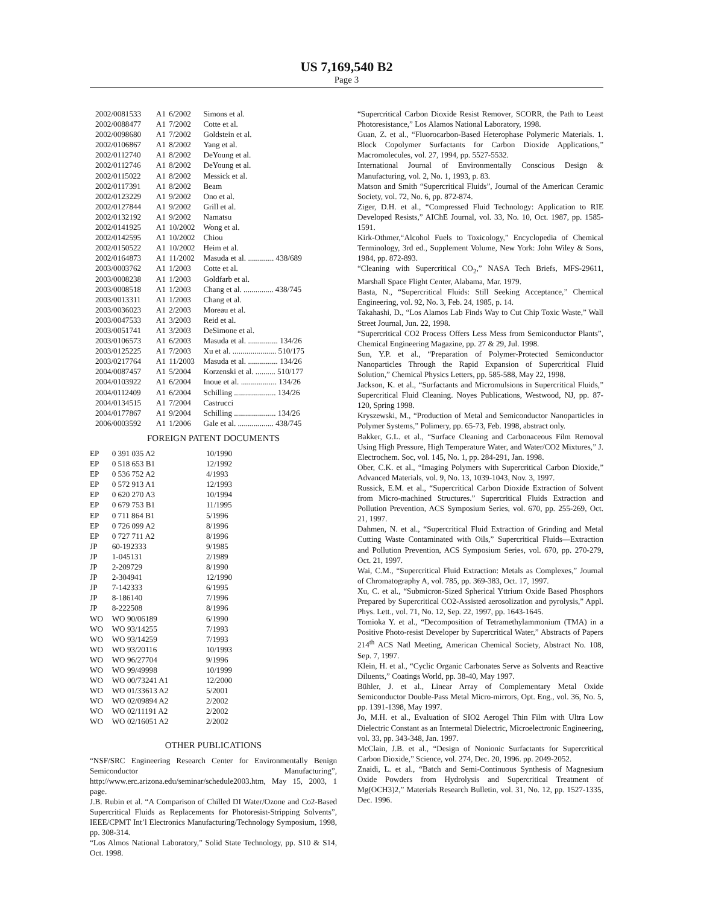US 7,169,540 B2
Page 3
| 2002/0081533 | A1 | 6/2002 | Simons et al. |
| 2002/0088477 | A1 | 7/2002 | Cotte et al. |
| 2002/0098680 | A1 | 7/2002 | Goldstein et al. |
| 2002/0106867 | A1 | 8/2002 | Yang et al. |
| 2002/0112740 | A1 | 8/2002 | DeYoung et al. |
| 2002/0112746 | A1 | 8/2002 | DeYoung et al. |
| 2002/0115022 | A1 | 8/2002 | Messick et al. |
| 2002/0117391 | A1 | 8/2002 | Beam |
| 2002/0123229 | A1 | 9/2002 | Ono et al. |
| 2002/0127844 | A1 | 9/2002 | Grill et al. |
| 2002/0132192 | A1 | 9/2002 | Namatsu |
| 2002/0141925 | A1 | 10/2002 | Wong et al. |
| 2002/0142595 | A1 | 10/2002 | Chiou |
| 2002/0150522 | A1 | 10/2002 | Heim et al. |
| 2002/0164873 | A1 | 11/2002 | Masuda et al. ............. 438/689 |
| 2003/0003762 | A1 | 1/2003 | Cotte et al. |
| 2003/0008238 | A1 | 1/2003 | Goldfarb et al. |
| 2003/0008518 | A1 | 1/2003 | Chang et al. ............... 438/745 |
| 2003/0013311 | A1 | 1/2003 | Chang et al. |
| 2003/0036023 | A1 | 2/2003 | Moreau et al. |
| 2003/0047533 | A1 | 3/2003 | Reid et al. |
| 2003/0051741 | A1 | 3/2003 | DeSimone et al. |
| 2003/0106573 | A1 | 6/2003 | Masuda et al. ............... 134/26 |
| 2003/0125225 | A1 | 7/2003 | Xu et al. ...................... 510/175 |
| 2003/0217764 | A1 | 11/2003 | Masuda et al. ............... 134/26 |
| 2004/0087457 | A1 | 5/2004 | Korzenski et al. .......... 510/177 |
| 2004/0103922 | A1 | 6/2004 | Inoue et al. .................. 134/26 |
| 2004/0112409 | A1 | 6/2004 | Schilling ..................... 134/26 |
| 2004/0134515 | A1 | 7/2004 | Castrucci |
| 2004/0177867 | A1 | 9/2004 | Schilling ..................... 134/26 |
| 2006/0003592 | A1 | 1/2006 | Gale et al. .................. 438/745 |
FOREIGN PATENT DOCUMENTS
| EP | 0 391 035 A2 | 10/1990 |
| EP | 0 518 653 B1 | 12/1992 |
| EP | 0 536 752 A2 | 4/1993 |
| EP | 0 572 913 A1 | 12/1993 |
| EP | 0 620 270 A3 | 10/1994 |
| EP | 0 679 753 B1 | 11/1995 |
| EP | 0 711 864 B1 | 5/1996 |
| EP | 0 726 099 A2 | 8/1996 |
| EP | 0 727 711 A2 | 8/1996 |
| JP | 60-192333 | 9/1985 |
| JP | 1-045131 | 2/1989 |
| JP | 2-209729 | 8/1990 |
| JP | 2-304941 | 12/1990 |
| JP | 7-142333 | 6/1995 |
| JP | 8-186140 | 7/1996 |
| JP | 8-222508 | 8/1996 |
| WO | WO 90/06189 | 6/1990 |
| WO | WO 93/14255 | 7/1993 |
| WO | WO 93/14259 | 7/1993 |
| WO | WO 93/20116 | 10/1993 |
| WO | WO 96/27704 | 9/1996 |
| WO | WO 99/49998 | 10/1999 |
| WO | WO 00/73241 A1 | 12/2000 |
| WO | WO 01/33613 A2 | 5/2001 |
| WO | WO 02/09894 A2 | 2/2002 |
| WO | WO 02/11191 A2 | 2/2002 |
| WO | WO 02/16051 A2 | 2/2002 |
OTHER PUBLICATIONS
“NSF/SRC Engineering Research Center for Environmentally Benign Semiconductor Manufacturing”, http://www.erc.arizona.edu/seminar/schedule2003.htm, May 15, 2003, 1 page.
J.B. Rubin et al. “A Comparison of Chilled DI Water/Ozone and Co2-Based Supercritical Fluids as Replacements for Photoresist-Stripping Solvents”, IEEE/CPMT Int’l Electronics Manufacturing/Technology Symposium, 1998, pp. 308-314.
“Los Almos National Laboratory,” Solid State Technology, pp. S10 & S14, Oct. 1998.
“Supercritical Carbon Dioxide Resist Remover, SCORR, the Path to Least Photoresistance,” Los Alamos National Laboratory, 1998.
Guan, Z. et al., “Fluorocarbon-Based Heterophase Polymeric Materials. 1. Block Copolymer Surfactants for Carbon Dioxide Applications,” Macromolecules, vol. 27, 1994, pp. 5527-5532.
International Journal of Environmentally Conscious Design & Manufacturing, vol. 2, No. 1, 1993, p. 83.
Matson and Smith “Supercritical Fluids”, Journal of the American Ceramic Society, vol. 72, No. 6, pp. 872-874.
Ziger, D.H. et al., “Compressed Fluid Technology: Application to RIE Developed Resists,” AIChE Journal, vol. 33, No. 10, Oct. 1987, pp. 1585-1591.
Kirk-Othmer,“Alcohol Fuels to Toxicology,” Encyclopedia of Chemical Terminology, 3rd ed., Supplement Volume, New York: John Wiley & Sons, 1984, pp. 872-893.
“Cleaning with Supercritical CO<sub>2</sub>,” NASA Tech Briefs, MFS-29611, Marshall Space Flight Center, Alabama, Mar. 1979.
Basta, N., “Supercritical Fluids: Still Seeking Acceptance,” Chemical Engineering, vol. 92, No. 3, Feb. 24, 1985, p. 14.
Takahashi, D., “Los Alamos Lab Finds Way to Cut Chip Toxic Waste,” Wall Street Journal, Jun. 22, 1998.
“Supercritical CO2 Process Offers Less Mess from Semiconductor Plants”, Chemical Engineering Magazine, pp. 27 & 29, Jul. 1998.
Sun, Y.P. et al., “Preparation of Polymer-Protected Semiconductor Nanoparticles Through the Rapid Expansion of Supercritical Fluid Solution,” Chemical Physics Letters, pp. 585-588, May 22, 1998.
Jackson, K. et al., “Surfactants and Micromulsions in Supercritical Fluids,” Supercritical Fluid Cleaning. Noyes Publications, Westwood, NJ, pp. 87-120, Spring 1998.
Kryszewski, M., “Production of Metal and Semiconductor Nanoparticles in Polymer Systems,” Polimery, pp. 65-73, Feb. 1998, abstract only.
Bakker, G.L. et al., “Surface Cleaning and Carbonaceous Film Removal Using High Pressure, High Temperature Water, and Water/CO2 Mixtures,” J. Electrochem. Soc, vol. 145, No. 1, pp. 284-291, Jan. 1998.
Ober, C.K. et al., “Imaging Polymers with Supercritical Carbon Dioxide,” Advanced Materials, vol. 9, No. 13, 1039-1043, Nov. 3, 1997.
Russick, E.M. et al., “Supercritical Carbon Dioxide Extraction of Solvent from Micro-machined Structures.” Supercritical Fluids Extraction and Pollution Prevention, ACS Symposium Series, vol. 670, pp. 255-269, Oct. 21, 1997.
Dahmen, N. et al., “Supercritical Fluid Extraction of Grinding and Metal Cutting Waste Contaminated with Oils,” Supercritical Fluids—Extraction and Pollution Prevention, ACS Symposium Series, vol. 670, pp. 270-279, Oct. 21, 1997.
Wai, C.M., “Supercritical Fluid Extraction: Metals as Complexes,” Journal of Chromatography A, vol. 785, pp. 369-383, Oct. 17, 1997.
Xu, C. et al., “Submicron-Sized Spherical Yttrium Oxide Based Phosphors Prepared by Supercritical CO2-Assisted aerosolization and pyrolysis,” Appl. Phys. Lett., vol. 71, No. 12, Sep. 22, 1997, pp. 1643-1645.
Tomioka Y. et al., “Decomposition of Tetramethylammonium (TMA) in a Positive Photo-resist Developer by Supercritical Water,” Abstracts of Papers 214<sup>th</sup> ACS Natl Meeting, American Chemical Society, Abstract No. 108, Sep. 7, 1997.
Klein, H. et al., “Cyclic Organic Carbonates Serve as Solvents and Reactive Diluents,” Coatings World, pp. 38-40, May 1997.
Bühler, J. et al., Linear Array of Complementary Metal Oxide Semiconductor Double-Pass Metal Micro-mirrors, Opt. Eng., vol. 36, No. 5, pp. 1391-1398, May 1997.
Jo, M.H. et al., Evaluation of SIO2 Aerogel Thin Film with Ultra Low Dielectric Constant as an Intermetal Dielectric, Microelectronic Engineering, vol. 33, pp. 343-348, Jan. 1997.
McClain, J.B. et al., “Design of Nonionic Surfactants for Supercritical Carbon Dioxide,” Science, vol. 274, Dec. 20, 1996. pp. 2049-2052.
Znaidi, L. et al., “Batch and Semi-Continuous Synthesis of Magnesium Oxide Powders from Hydrolysis and Supercritical Treatment of Mg(OCH3)2,” Materials Research Bulletin, vol. 31, No. 12, pp. 1527-1335, Dec. 1996.